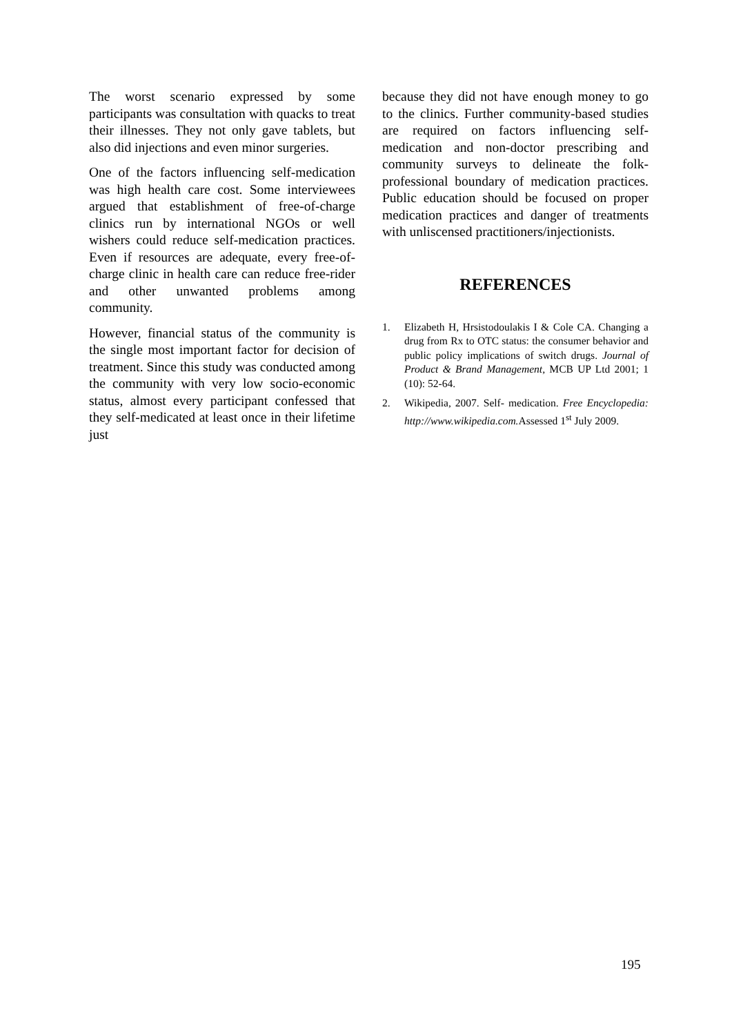The worst scenario expressed by some participants was consultation with quacks to treat their illnesses. They not only gave tablets, but also did injections and even minor surgeries.
One of the factors influencing self-medication was high health care cost. Some interviewees argued that establishment of free-of-charge clinics run by international NGOs or well wishers could reduce self-medication practices. Even if resources are adequate, every free-of-charge clinic in health care can reduce free-rider and other unwanted problems among community.
However, financial status of the community is the single most important factor for decision of treatment. Since this study was conducted among the community with very low socio-economic status, almost every participant confessed that they self-medicated at least once in their lifetime just
because they did not have enough money to go to the clinics. Further community-based studies are required on factors influencing self-medication and non-doctor prescribing and community surveys to delineate the folk-professional boundary of medication practices. Public education should be focused on proper medication practices and danger of treatments with unliscensed practitioners/injectionists.
REFERENCES
1. Elizabeth H, Hrsistodoulakis I & Cole CA. Changing a drug from Rx to OTC status: the consumer behavior and public policy implications of switch drugs. Journal of Product & Brand Management, MCB UP Ltd 2001; 1 (10): 52-64.
2. Wikipedia, 2007. Self- medication. Free Encyclopedia: http://www.wikipedia.com. Assessed 1<sup>st</sup> July 2009.
195